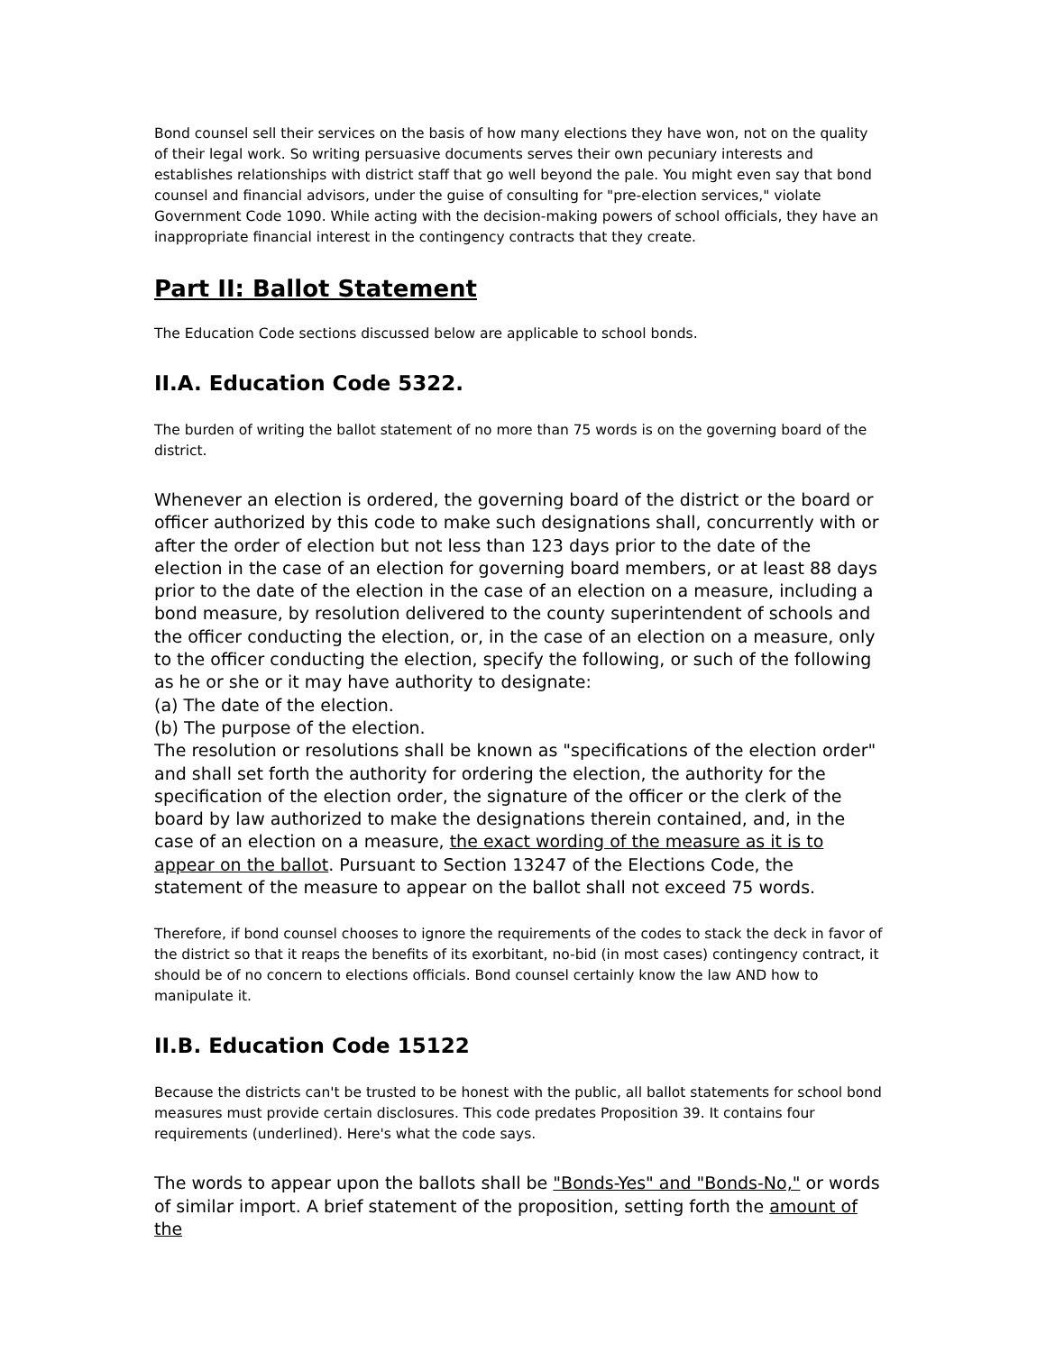Bond counsel sell their services on the basis of how many elections they have won, not on the quality of their legal work. So writing persuasive documents serves their own pecuniary interests and establishes relationships with district staff that go well beyond the pale. You might even say that bond counsel and financial advisors, under the guise of consulting for "pre-election services," violate Government Code 1090. While acting with the decision-making powers of school officials, they have an inappropriate financial interest in the contingency contracts that they create.
Part II: Ballot Statement
The Education Code sections discussed below are applicable to school bonds.
II.A. Education Code 5322.
The burden of writing the ballot statement of no more than 75 words is on the governing board of the district.
Whenever an election is ordered, the governing board of the district or the board or officer authorized by this code to make such designations shall, concurrently with or after the order of election but not less than 123 days prior to the date of the election in the case of an election for governing board members, or at least 88 days prior to the date of the election in the case of an election on a measure, including a bond measure, by resolution delivered to the county superintendent of schools and the officer conducting the election, or, in the case of an election on a measure, only to the officer conducting the election, specify the following, or such of the following as he or she or it may have authority to designate:
(a) The date of the election.
(b) The purpose of the election.
The resolution or resolutions shall be known as "specifications of the election order" and shall set forth the authority for ordering the election, the authority for the specification of the election order, the signature of the officer or the clerk of the board by law authorized to make the designations therein contained, and, in the case of an election on a measure, the exact wording of the measure as it is to appear on the ballot. Pursuant to Section 13247 of the Elections Code, the statement of the measure to appear on the ballot shall not exceed 75 words.
Therefore, if bond counsel chooses to ignore the requirements of the codes to stack the deck in favor of the district so that it reaps the benefits of its exorbitant, no-bid (in most cases) contingency contract, it should be of no concern to elections officials. Bond counsel certainly know the law AND how to manipulate it.
II.B. Education Code 15122
Because the districts can't be trusted to be honest with the public, all ballot statements for school bond measures must provide certain disclosures. This code predates Proposition 39. It contains four requirements (underlined). Here's what the code says.
The words to appear upon the ballots shall be "Bonds-Yes" and "Bonds-No," or words of similar import. A brief statement of the proposition, setting forth the amount of the